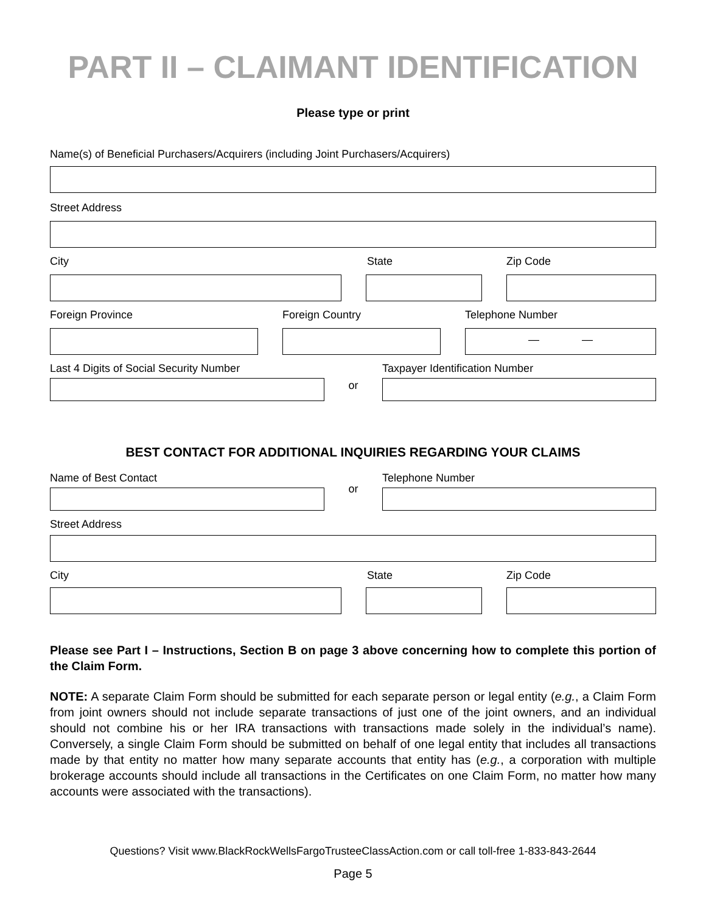PART II – CLAIMANT IDENTIFICATION
Please type or print
Name(s) of Beneficial Purchasers/Acquirers (including Joint Purchasers/Acquirers)
Street Address
City State Zip Code
Foreign Province Foreign Country Telephone Number
— —
Last 4 Digits of Social Security Number
or
Taxpayer Identification Number
BEST CONTACT FOR ADDITIONAL INQUIRIES REGARDING YOUR CLAIMS
Name of Best Contact
or
Telephone Number
Street Address
City State Zip Code
Please see Part I – Instructions, Section B on page 3 above concerning how to complete this portion of the Claim Form.
NOTE: A separate Claim Form should be submitted for each separate person or legal entity (e.g., a Claim Form from joint owners should not include separate transactions of just one of the joint owners, and an individual should not combine his or her IRA transactions with transactions made solely in the individual’s name). Conversely, a single Claim Form should be submitted on behalf of one legal entity that includes all transactions made by that entity no matter how many separate accounts that entity has (e.g., a corporation with multiple brokerage accounts should include all transactions in the Certificates on one Claim Form, no matter how many accounts were associated with the transactions).
Questions? Visit www.BlackRockWellsFargoTrusteeClassAction.com or call toll-free 1-833-843-2644
Page 5